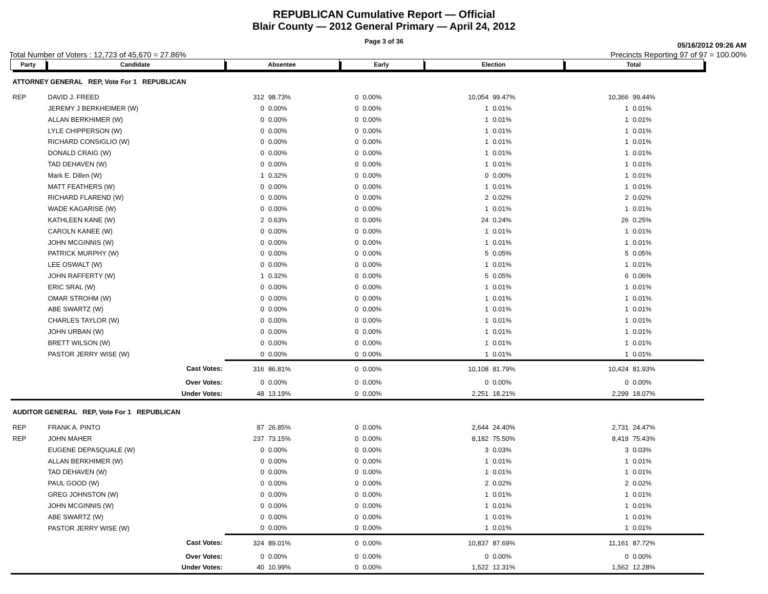REPUBLICAN Cumulative Report — Official
Blair County — 2012 General Primary — April 24, 2012
Page 3 of 36
05/16/2012 09:26 AM
Total Number of Voters : 12,723 of 45,670 = 27.86% Precincts Reporting 97 of 97 = 100.00%
| Party | Candidate | Absentee | | Early | | Election | | Total | |
| --- | --- | --- | --- | --- | --- | --- | --- | --- | --- |
| ATTORNEY GENERAL REP, Vote For 1 REPUBLICAN | | | | | | | | | |
| REP | DAVID J. FREED | 312 | 98.73% | 0 | 0.00% | 10,054 | 99.47% | 10,366 | 99.44% |
| | JEREMY J BERKHEIMER (W) | 0 | 0.00% | 0 | 0.00% | 1 | 0.01% | 1 | 0.01% |
| | ALLAN BERKHIMER (W) | 0 | 0.00% | 0 | 0.00% | 1 | 0.01% | 1 | 0.01% |
| | LYLE CHIPPERSON (W) | 0 | 0.00% | 0 | 0.00% | 1 | 0.01% | 1 | 0.01% |
| | RICHARD CONSIGLIO (W) | 0 | 0.00% | 0 | 0.00% | 1 | 0.01% | 1 | 0.01% |
| | DONALD CRAIG (W) | 0 | 0.00% | 0 | 0.00% | 1 | 0.01% | 1 | 0.01% |
| | TAD DEHAVEN (W) | 0 | 0.00% | 0 | 0.00% | 1 | 0.01% | 1 | 0.01% |
| | Mark E. Dillen (W) | 1 | 0.32% | 0 | 0.00% | 0 | 0.00% | 1 | 0.01% |
| | MATT FEATHERS (W) | 0 | 0.00% | 0 | 0.00% | 1 | 0.01% | 1 | 0.01% |
| | RICHARD FLAREND (W) | 0 | 0.00% | 0 | 0.00% | 2 | 0.02% | 2 | 0.02% |
| | WADE KAGARISE (W) | 0 | 0.00% | 0 | 0.00% | 1 | 0.01% | 1 | 0.01% |
| | KATHLEEN KANE (W) | 2 | 0.63% | 0 | 0.00% | 24 | 0.24% | 26 | 0.25% |
| | CAROLN KANEE (W) | 0 | 0.00% | 0 | 0.00% | 1 | 0.01% | 1 | 0.01% |
| | JOHN MCGINNIS (W) | 0 | 0.00% | 0 | 0.00% | 1 | 0.01% | 1 | 0.01% |
| | PATRICK MURPHY (W) | 0 | 0.00% | 0 | 0.00% | 5 | 0.05% | 5 | 0.05% |
| | LEE OSWALT (W) | 0 | 0.00% | 0 | 0.00% | 1 | 0.01% | 1 | 0.01% |
| | JOHN RAFFERTY (W) | 1 | 0.32% | 0 | 0.00% | 5 | 0.05% | 6 | 0.06% |
| | ERIC SRAL (W) | 0 | 0.00% | 0 | 0.00% | 1 | 0.01% | 1 | 0.01% |
| | OMAR STROHM (W) | 0 | 0.00% | 0 | 0.00% | 1 | 0.01% | 1 | 0.01% |
| | ABE SWARTZ (W) | 0 | 0.00% | 0 | 0.00% | 1 | 0.01% | 1 | 0.01% |
| | CHARLES TAYLOR (W) | 0 | 0.00% | 0 | 0.00% | 1 | 0.01% | 1 | 0.01% |
| | JOHN URBAN (W) | 0 | 0.00% | 0 | 0.00% | 1 | 0.01% | 1 | 0.01% |
| | BRETT WILSON (W) | 0 | 0.00% | 0 | 0.00% | 1 | 0.01% | 1 | 0.01% |
| | PASTOR JERRY WISE (W) | 0 | 0.00% | 0 | 0.00% | 1 | 0.01% | 1 | 0.01% |
| | Cast Votes: | 316 | 86.81% | 0 | 0.00% | 10,108 | 81.79% | 10,424 | 81.93% |
| | Over Votes: | 0 | 0.00% | 0 | 0.00% | 0 | 0.00% | 0 | 0.00% |
| | Under Votes: | 48 | 13.19% | 0 | 0.00% | 2,251 | 18.21% | 2,299 | 18.07% |
| AUDITOR GENERAL REP, Vote For 1 REPUBLICAN | | | | | | | | | |
| REP | FRANK A. PINTO | 87 | 26.85% | 0 | 0.00% | 2,644 | 24.40% | 2,731 | 24.47% |
| REP | JOHN MAHER | 237 | 73.15% | 0 | 0.00% | 8,182 | 75.50% | 8,419 | 75.43% |
| | EUGENE DEPASQUALE (W) | 0 | 0.00% | 0 | 0.00% | 3 | 0.03% | 3 | 0.03% |
| | ALLAN BERKHIMER (W) | 0 | 0.00% | 0 | 0.00% | 1 | 0.01% | 1 | 0.01% |
| | TAD DEHAVEN (W) | 0 | 0.00% | 0 | 0.00% | 1 | 0.01% | 1 | 0.01% |
| | PAUL GOOD (W) | 0 | 0.00% | 0 | 0.00% | 2 | 0.02% | 2 | 0.02% |
| | GREG JOHNSTON (W) | 0 | 0.00% | 0 | 0.00% | 1 | 0.01% | 1 | 0.01% |
| | JOHN MCGINNIS (W) | 0 | 0.00% | 0 | 0.00% | 1 | 0.01% | 1 | 0.01% |
| | ABE SWARTZ (W) | 0 | 0.00% | 0 | 0.00% | 1 | 0.01% | 1 | 0.01% |
| | PASTOR JERRY WISE (W) | 0 | 0.00% | 0 | 0.00% | 1 | 0.01% | 1 | 0.01% |
| | Cast Votes: | 324 | 89.01% | 0 | 0.00% | 10,837 | 87.69% | 11,161 | 87.72% |
| | Over Votes: | 0 | 0.00% | 0 | 0.00% | 0 | 0.00% | 0 | 0.00% |
| | Under Votes: | 40 | 10.99% | 0 | 0.00% | 1,522 | 12.31% | 1,562 | 12.28% |